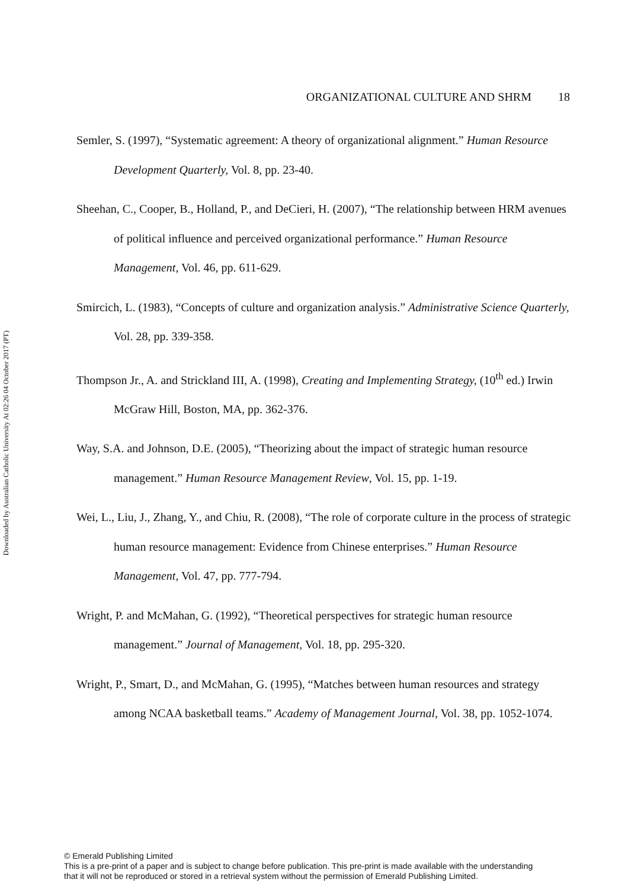Downloaded by Australian Catholic University At 02:26 04 October 2017 (PT)
ORGANIZATIONAL CULTURE AND SHRM 18
Semler, S. (1997), “Systematic agreement: A theory of organizational alignment.” Human Resource Development Quarterly, Vol. 8, pp. 23-40.
Sheehan, C., Cooper, B., Holland, P., and DeCieri, H. (2007), “The relationship between HRM avenues of political influence and perceived organizational performance.” Human Resource Management, Vol. 46, pp. 611-629.
Smircich, L. (1983), “Concepts of culture and organization analysis.” Administrative Science Quarterly, Vol. 28, pp. 339-358.
Thompson Jr., A. and Strickland III, A. (1998), Creating and Implementing Strategy, (10<sup>th</sup> ed.) Irwin McGraw Hill, Boston, MA, pp. 362-376.
Way, S.A. and Johnson, D.E. (2005), “Theorizing about the impact of strategic human resource management.” Human Resource Management Review, Vol. 15, pp. 1-19.
Wei, L., Liu, J., Zhang, Y., and Chiu, R. (2008), “The role of corporate culture in the process of strategic human resource management: Evidence from Chinese enterprises.” Human Resource Management, Vol. 47, pp. 777-794.
Wright, P. and McMahan, G. (1992), “Theoretical perspectives for strategic human resource management.” Journal of Management, Vol. 18, pp. 295-320.
Wright, P., Smart, D., and McMahan, G. (1995), “Matches between human resources and strategy among NCAA basketball teams.” Academy of Management Journal, Vol. 38, pp. 1052-1074.
© Emerald Publishing Limited
This is a pre-print of a paper and is subject to change before publication. This pre-print is made available with the understanding
that it will not be reproduced or stored in a retrieval system without the permission of Emerald Publishing Limited.